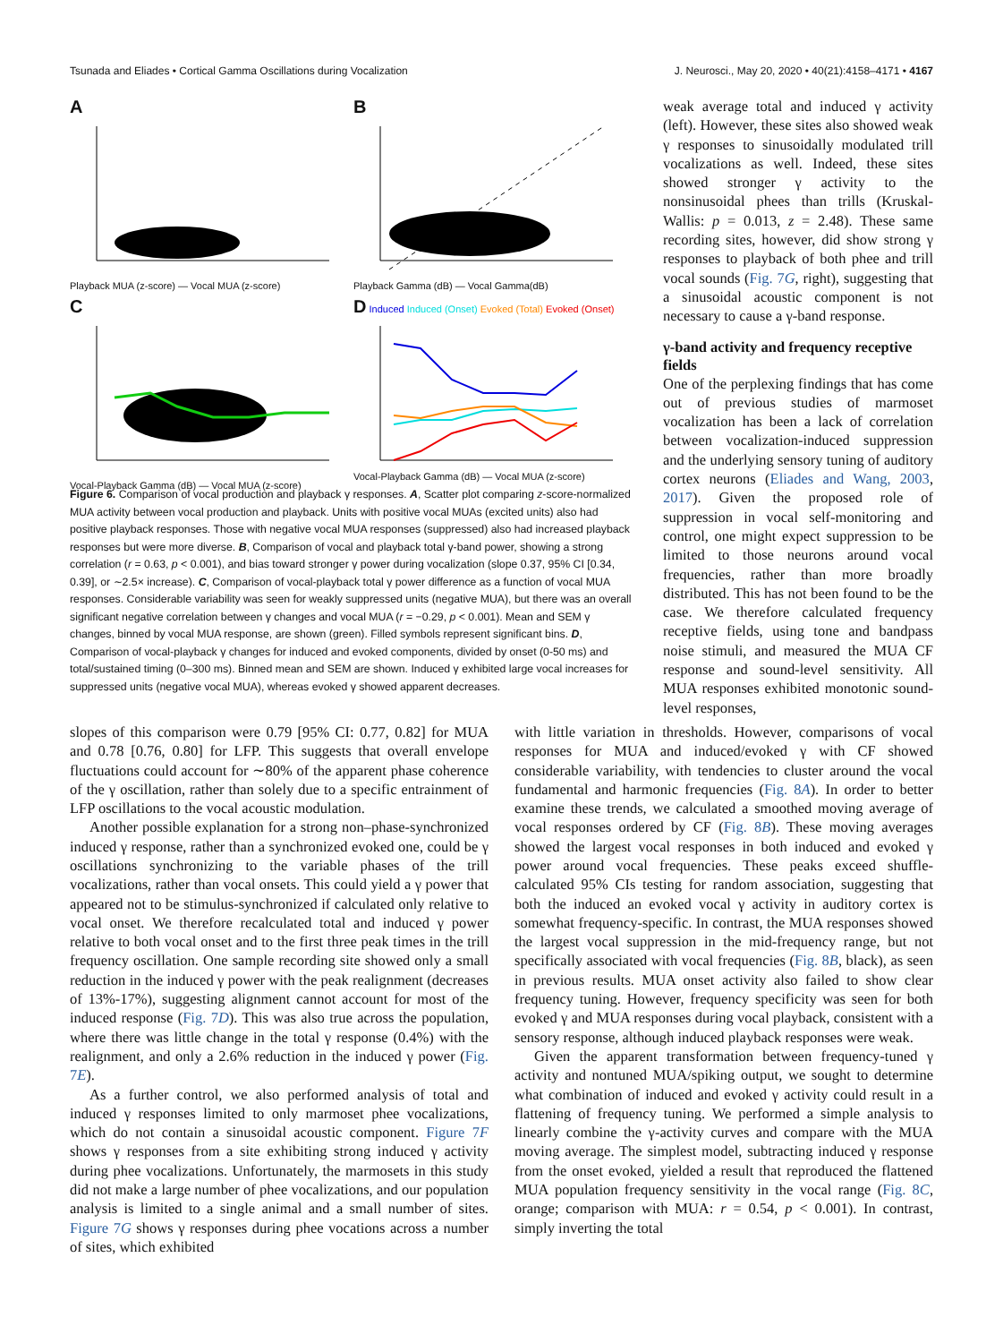Tsunada and Eliades • Cortical Gamma Oscillations during Vocalization J. Neurosci., May 20, 2020 • 40(21):4158–4171 • 4167
A
Playback MUA (z-score) — Vocal MUA (z-score)
B
Playback Gamma (dB) — Vocal Gamma(dB)
C
Vocal-Playback Gamma (dB) — Vocal MUA (z-score)
D Induced Induced (Onset) Evoked (Total) Evoked (Onset)
Vocal-Playback Gamma (dB) — Vocal MUA (z-score)
Figure 6. Comparison of vocal production and playback γ responses. A, Scatter plot comparing z-score-normalized MUA activity between vocal production and playback. Units with positive vocal MUAs (excited units) also had positive playback responses. Those with negative vocal MUA responses (suppressed) also had increased playback responses but were more diverse. B, Comparison of vocal and playback total γ-band power, showing a strong correlation (r = 0.63, p < 0.001), and bias toward stronger γ power during vocalization (slope 0.37, 95% CI [0.34, 0.39], or ∼2.5× increase). C, Comparison of vocal-playback total γ power difference as a function of vocal MUA responses. Considerable variability was seen for weakly suppressed units (negative MUA), but there was an overall significant negative correlation between γ changes and vocal MUA (r = −0.29, p < 0.001). Mean and SEM γ changes, binned by vocal MUA response, are shown (green). Filled symbols represent significant bins. D, Comparison of vocal-playback γ changes for induced and evoked components, divided by onset (0-50 ms) and total/sustained timing (0–300 ms). Binned mean and SEM are shown. Induced γ exhibited large vocal increases for suppressed units (negative vocal MUA), whereas evoked γ showed apparent decreases.
weak average total and induced γ activity (left). However, these sites also showed weak γ responses to sinusoidally modulated trill vocalizations as well. Indeed, these sites showed stronger γ activity to the nonsinusoidal phees than trills (Kruskal-Wallis: p = 0.013, z = 2.48). These same recording sites, however, did show strong γ responses to playback of both phee and trill vocal sounds (Fig. 7G, right), suggesting that a sinusoidal acoustic component is not necessary to cause a γ-band response.
γ-band activity and frequency receptive fields
One of the perplexing findings that has come out of previous studies of marmoset vocalization has been a lack of correlation between vocalization-induced suppression and the underlying sensory tuning of auditory cortex neurons (Eliades and Wang, 2003, 2017). Given the proposed role of suppression in vocal self-monitoring and control, one might expect suppression to be limited to those neurons around vocal frequencies, rather than more broadly distributed. This has not been found to be the case. We therefore calculated frequency receptive fields, using tone and bandpass noise stimuli, and measured the MUA CF response and sound-level sensitivity. All MUA responses exhibited monotonic sound-level responses,
slopes of this comparison were 0.79 [95% CI: 0.77, 0.82] for MUA and 0.78 [0.76, 0.80] for LFP. This suggests that overall envelope fluctuations could account for ∼80% of the apparent phase coherence of the γ oscillation, rather than solely due to a specific entrainment of LFP oscillations to the vocal acoustic modulation.
Another possible explanation for a strong non–phase-synchronized induced γ response, rather than a synchronized evoked one, could be γ oscillations synchronizing to the variable phases of the trill vocalizations, rather than vocal onsets. This could yield a γ power that appeared not to be stimulus-synchronized if calculated only relative to vocal onset. We therefore recalculated total and induced γ power relative to both vocal onset and to the first three peak times in the trill frequency oscillation. One sample recording site showed only a small reduction in the induced γ power with the peak realignment (decreases of 13%-17%), suggesting alignment cannot account for most of the induced response (Fig. 7D). This was also true across the population, where there was little change in the total γ response (0.4%) with the realignment, and only a 2.6% reduction in the induced γ power (Fig. 7E).
As a further control, we also performed analysis of total and induced γ responses limited to only marmoset phee vocalizations, which do not contain a sinusoidal acoustic component. Figure 7F shows γ responses from a site exhibiting strong induced γ activity during phee vocalizations. Unfortunately, the marmosets in this study did not make a large number of phee vocalizations, and our population analysis is limited to a single animal and a small number of sites. Figure 7G shows γ responses during phee vocations across a number of sites, which exhibited
with little variation in thresholds. However, comparisons of vocal responses for MUA and induced/evoked γ with CF showed considerable variability, with tendencies to cluster around the vocal fundamental and harmonic frequencies (Fig. 8A). In order to better examine these trends, we calculated a smoothed moving average of vocal responses ordered by CF (Fig. 8B). These moving averages showed the largest vocal responses in both induced and evoked γ power around vocal frequencies. These peaks exceed shuffle-calculated 95% CIs testing for random association, suggesting that both the induced an evoked vocal γ activity in auditory cortex is somewhat frequency-specific. In contrast, the MUA responses showed the largest vocal suppression in the mid-frequency range, but not specifically associated with vocal frequencies (Fig. 8B, black), as seen in previous results. MUA onset activity also failed to show clear frequency tuning. However, frequency specificity was seen for both evoked γ and MUA responses during vocal playback, consistent with a sensory response, although induced playback responses were weak.
Given the apparent transformation between frequency-tuned γ activity and nontuned MUA/spiking output, we sought to determine what combination of induced and evoked γ activity could result in a flattening of frequency tuning. We performed a simple analysis to linearly combine the γ-activity curves and compare with the MUA moving average. The simplest model, subtracting induced γ response from the onset evoked, yielded a result that reproduced the flattened MUA population frequency sensitivity in the vocal range (Fig. 8C, orange; comparison with MUA: r = 0.54, p < 0.001). In contrast, simply inverting the total